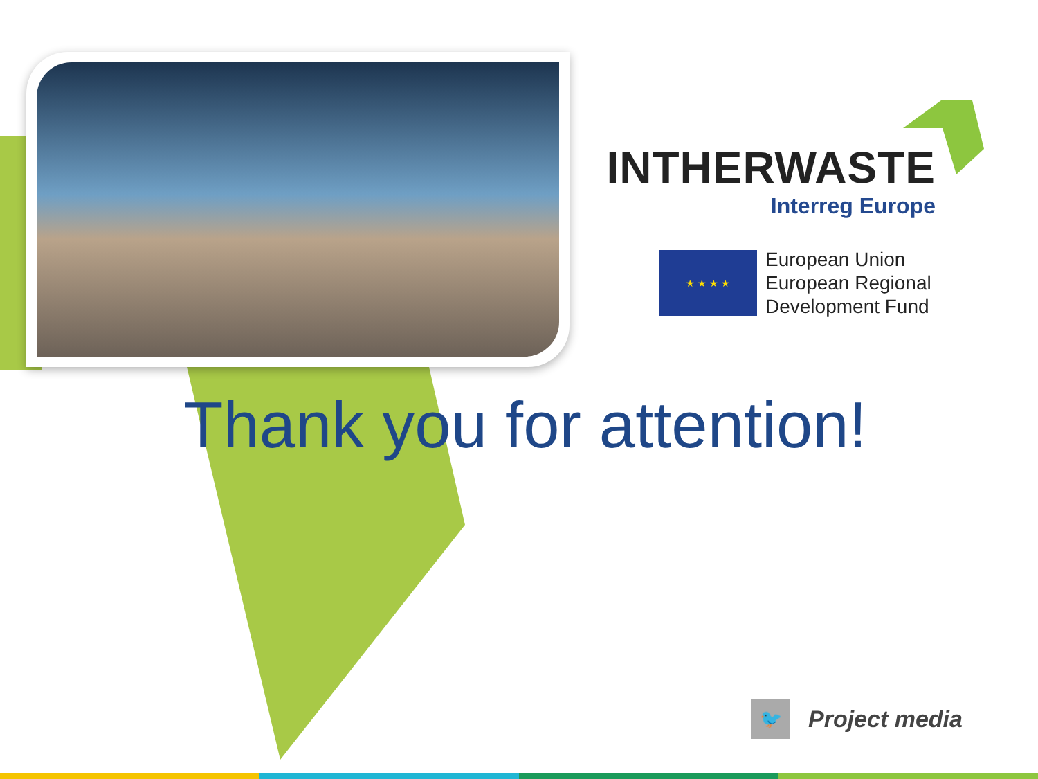INTHERWASTE
Interreg Europe
★ ★ ★ ★
European Union
European Regional
Development Fund
Thank you for attention!
🐦
Project media